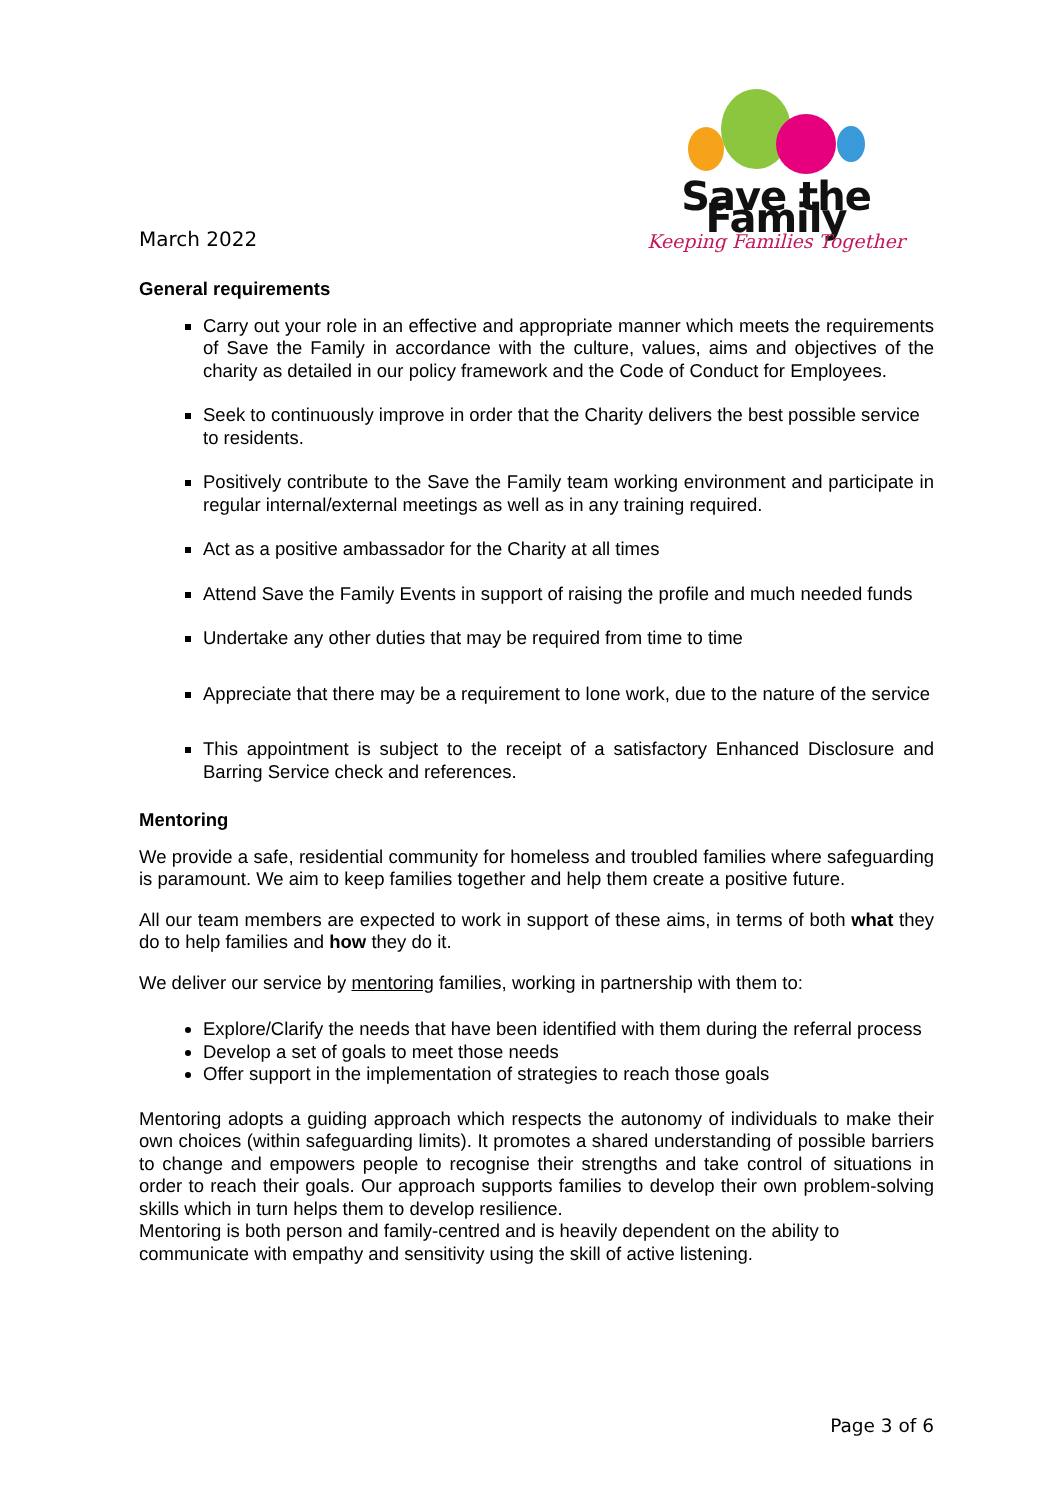March 2022
Save the Family
Keeping Families Together
General requirements
Carry out your role in an effective and appropriate manner which meets the requirements of Save the Family in accordance with the culture, values, aims and objectives of the charity as detailed in our policy framework and the Code of Conduct for Employees.
Seek to continuously improve in order that the Charity delivers the best possible service to residents.
Positively contribute to the Save the Family team working environment and participate in regular internal/external meetings as well as in any training required.
Act as a positive ambassador for the Charity at all times
Attend Save the Family Events in support of raising the profile and much needed funds
Undertake any other duties that may be required from time to time
Appreciate that there may be a requirement to lone work, due to the nature of the service
This appointment is subject to the receipt of a satisfactory Enhanced Disclosure and Barring Service check and references.
Mentoring
We provide a safe, residential community for homeless and troubled families where safeguarding is paramount. We aim to keep families together and help them create a positive future.
All our team members are expected to work in support of these aims, in terms of both what they do to help families and how they do it.
We deliver our service by mentoring families, working in partnership with them to:
Explore/Clarify the needs that have been identified with them during the referral process
Develop a set of goals to meet those needs
Offer support in the implementation of strategies to reach those goals
Mentoring adopts a guiding approach which respects the autonomy of individuals to make their own choices (within safeguarding limits). It promotes a shared understanding of possible barriers to change and empowers people to recognise their strengths and take control of situations in order to reach their goals. Our approach supports families to develop their own problem-solving skills which in turn helps them to develop resilience.
Mentoring is both person and family-centred and is heavily dependent on the ability to communicate with empathy and sensitivity using the skill of active listening.
Page 3 of 6